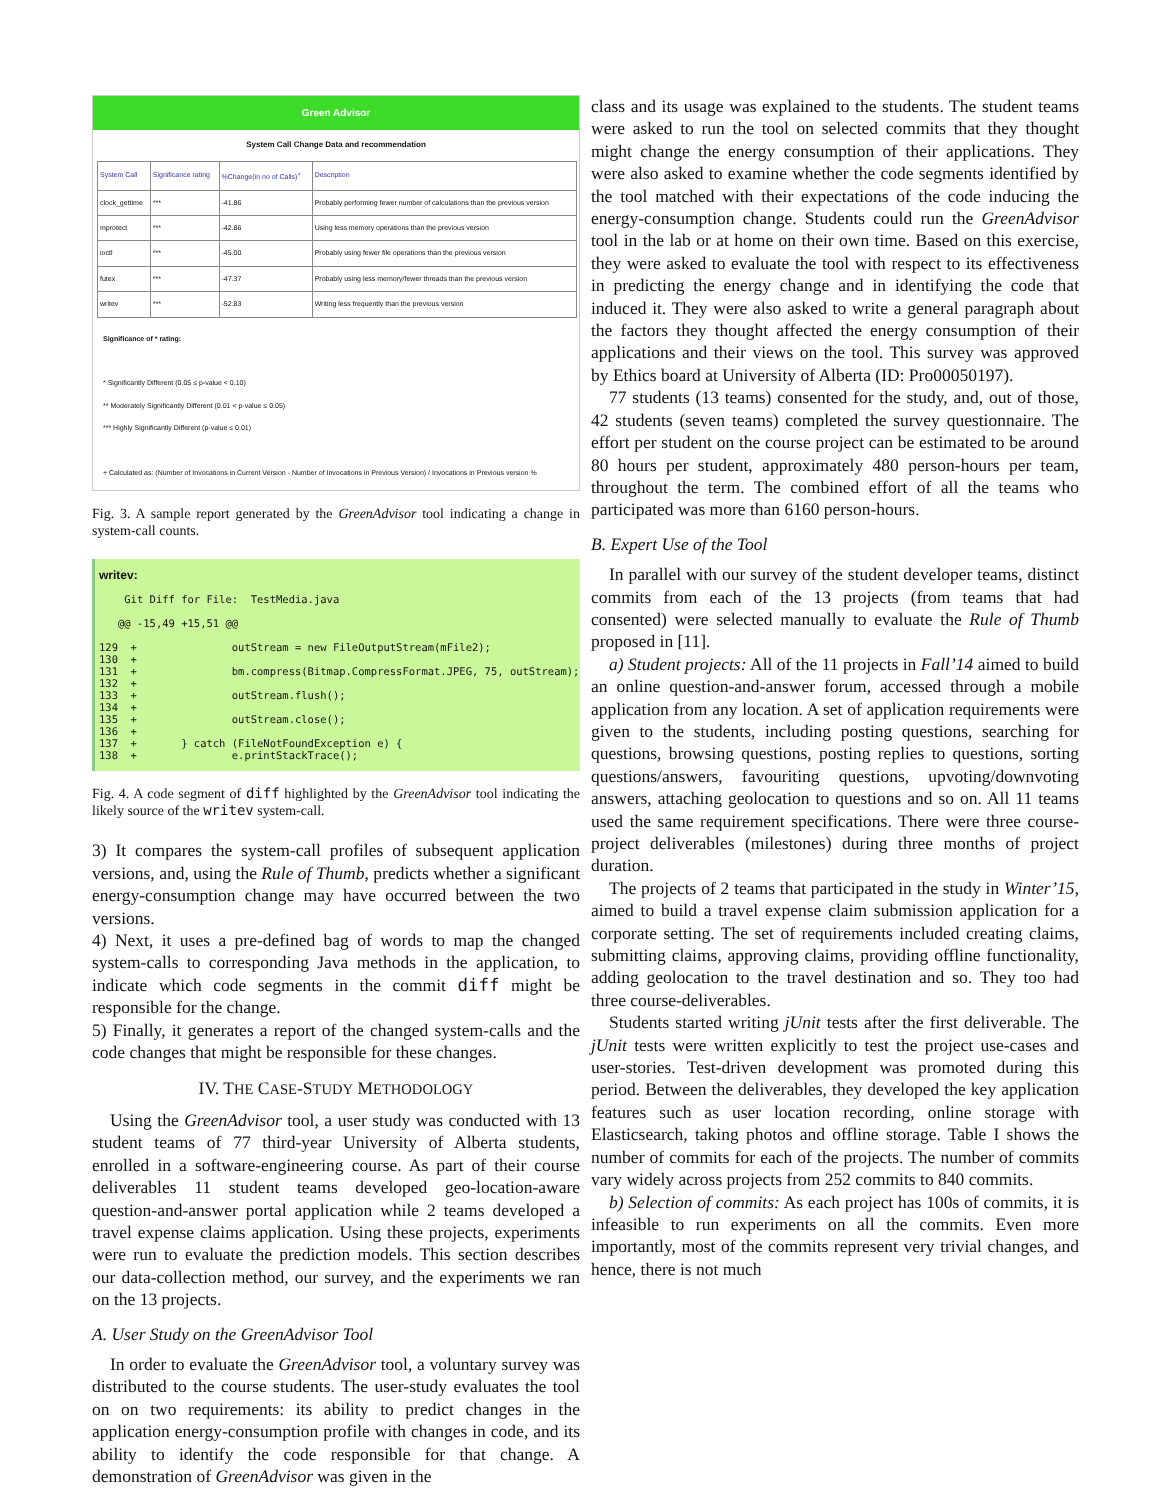Green Advisor
System Call Change Data and recommendation
| System Call | Significance rating | %Change(in no of Calls)<sup>+</sup> | Description |
| --- | --- | --- | --- |
| clock_gettime | *** | -41.86 | Probably performing fewer number of calculations than the previous version |
| mprotect | *** | -42.86 | Using less memory operations than the previous version |
| ioctl | *** | -45.00 | Probably using fewer file operations than the previous version |
| futex | *** | -47.37 | Probably using less memory/fewer threads than the previous version |
| writev | *** | -52.83 | Writing less frequently than the previous version |
Significance of * rating:
* Significantly Different (0.05 ≤ p-value < 0.10)
** Moderately Significantly Different (0.01 < p-value ≤ 0.05)
*** Highly Significantly Different (p-value ≤ 0.01)
+ Calculated as: (Number of Invocations in Current Version - Number of Invocations in Previous Version) / Invocations in Previous version %
Fig. 3. A sample report generated by the GreenAdvisor tool indicating a change in system-call counts.
writev: Git Diff for File: TestMedia.java @@ -15,49 +15,51 @@ 129 + outStream = new FileOutputStream(mFile2); 130 + 131 + bm.compress(Bitmap.CompressFormat.JPEG, 75, outStream); 132 + 133 + outStream.flush(); 134 + 135 + outStream.close(); 136 + 137 + } catch (FileNotFoundException e) { 138 + e.printStackTrace();
Fig. 4. A code segment of diff highlighted by the GreenAdvisor tool indicating the likely source of the writev system-call.
3) It compares the system-call profiles of subsequent application versions, and, using the Rule of Thumb, predicts whether a significant energy-consumption change may have occurred between the two versions.
4) Next, it uses a pre-defined bag of words to map the changed system-calls to corresponding Java methods in the application, to indicate which code segments in the commit diff might be responsible for the change.
5) Finally, it generates a report of the changed system-calls and the code changes that might be responsible for these changes.
IV. THE CASE-STUDY METHODOLOGY
Using the GreenAdvisor tool, a user study was conducted with 13 student teams of 77 third-year University of Alberta students, enrolled in a software-engineering course. As part of their course deliverables 11 student teams developed geo-location-aware question-and-answer portal application while 2 teams developed a travel expense claims application. Using these projects, experiments were run to evaluate the prediction models. This section describes our data-collection method, our survey, and the experiments we ran on the 13 projects.
A. User Study on the GreenAdvisor Tool
In order to evaluate the GreenAdvisor tool, a voluntary survey was distributed to the course students. The user-study evaluates the tool on on two requirements: its ability to predict changes in the application energy-consumption profile with changes in code, and its ability to identify the code responsible for that change. A demonstration of GreenAdvisor was given in the
class and its usage was explained to the students. The student teams were asked to run the tool on selected commits that they thought might change the energy consumption of their applications. They were also asked to examine whether the code segments identified by the tool matched with their expectations of the code inducing the energy-consumption change. Students could run the GreenAdvisor tool in the lab or at home on their own time. Based on this exercise, they were asked to evaluate the tool with respect to its effectiveness in predicting the energy change and in identifying the code that induced it. They were also asked to write a general paragraph about the factors they thought affected the energy consumption of their applications and their views on the tool. This survey was approved by Ethics board at University of Alberta (ID: Pro00050197).
77 students (13 teams) consented for the study, and, out of those, 42 students (seven teams) completed the survey questionnaire. The effort per student on the course project can be estimated to be around 80 hours per student, approximately 480 person-hours per team, throughout the term. The combined effort of all the teams who participated was more than 6160 person-hours.
B. Expert Use of the Tool
In parallel with our survey of the student developer teams, distinct commits from each of the 13 projects (from teams that had consented) were selected manually to evaluate the Rule of Thumb proposed in [11].
a) Student projects: All of the 11 projects in Fall’14 aimed to build an online question-and-answer forum, accessed through a mobile application from any location. A set of application requirements were given to the students, including posting questions, searching for questions, browsing questions, posting replies to questions, sorting questions/answers, favouriting questions, upvoting/downvoting answers, attaching geolocation to questions and so on. All 11 teams used the same requirement specifications. There were three course-project deliverables (milestones) during three months of project duration.
The projects of 2 teams that participated in the study in Winter’15, aimed to build a travel expense claim submission application for a corporate setting. The set of requirements included creating claims, submitting claims, approving claims, providing offline functionality, adding geolocation to the travel destination and so. They too had three course-deliverables.
Students started writing jUnit tests after the first deliverable. The jUnit tests were written explicitly to test the project use-cases and user-stories. Test-driven development was promoted during this period. Between the deliverables, they developed the key application features such as user location recording, online storage with Elasticsearch, taking photos and offline storage. Table I shows the number of commits for each of the projects. The number of commits vary widely across projects from 252 commits to 840 commits.
b) Selection of commits: As each project has 100s of commits, it is infeasible to run experiments on all the commits. Even more importantly, most of the commits represent very trivial changes, and hence, there is not much